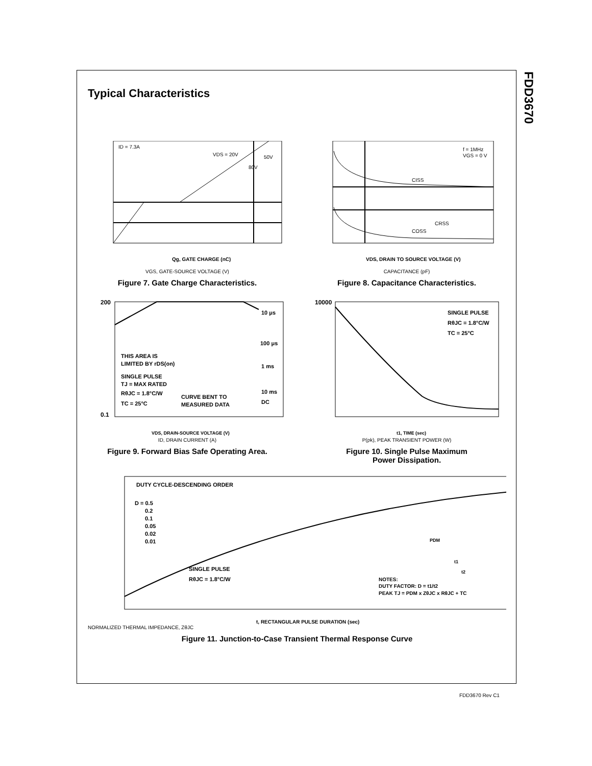FDD3670
Typical Characteristics
ID = 7.3A
VDS = 20V
50V
80V
Qg, GATE CHARGE (nC)
VGS, GATE-SOURCE VOLTAGE (V)
Figure 7. Gate Charge Characteristics.
f = 1MHz
VGS = 0 V
CISS
CRSS
COSS
VDS, DRAIN TO SOURCE VOLTAGE (V)
CAPACITANCE (pF)
Figure 8. Capacitance Characteristics.
200
0.1
10 μs
100 μs
1 ms
10 ms
DC
THIS AREA IS
LIMITED BY rDS(on)
SINGLE PULSE
TJ = MAX RATED
RθJC = 1.8°C/W
TC = 25°C
CURVE BENT TO
MEASURED DATA
VDS, DRAIN-SOURCE VOLTAGE (V)
ID, DRAIN CURRENT (A)
Figure 9. Forward Bias Safe Operating Area.
10000
SINGLE PULSE
RθJC = 1.8°C/W
TC = 25°C
t1, TIME (sec)
P(pk), PEAK TRANSIENT POWER (W)
Figure 10. Single Pulse Maximum
Power Dissipation.
DUTY CYCLE-DESCENDING ORDER
D = 0.5
0.2
0.1
0.05
0.02
0.01
SINGLE PULSE
RθJC = 1.8°C/W
PDM
t1
t2
NOTES:
DUTY FACTOR: D = t1/t2
PEAK TJ = PDM x ZθJC x RθJC + TC
t, RECTANGULAR PULSE DURATION (sec)
NORMALIZED THERMAL IMPEDANCE, ZθJC
Figure 11. Junction-to-Case Transient Thermal Response Curve
FDD3670 Rev C1